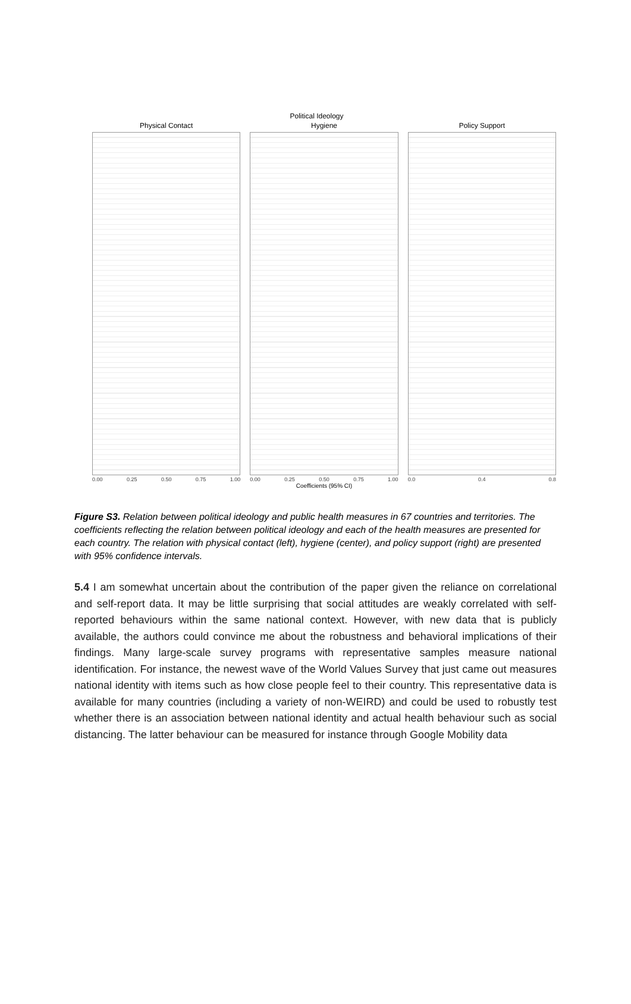Political Ideology
Physical Contact
0.00 0.25 0.50 0.75 1.00
Hygiene
0.00 0.25 0.50 0.75 1.00
Coefficients (95% CI)
Policy Support
0.0 0.4 0.8
Figure S3. Relation between political ideology and public health measures in 67 countries and territories. The coefficients reflecting the relation between political ideology and each of the health measures are presented for each country. The relation with physical contact (left), hygiene (center), and policy support (right) are presented with 95% confidence intervals.
5.4 I am somewhat uncertain about the contribution of the paper given the reliance on correlational and self-report data. It may be little surprising that social attitudes are weakly correlated with self-reported behaviours within the same national context. However, with new data that is publicly available, the authors could convince me about the robustness and behavioral implications of their findings. Many large-scale survey programs with representative samples measure national identification. For instance, the newest wave of the World Values Survey that just came out measures national identity with items such as how close people feel to their country. This representative data is available for many countries (including a variety of non-WEIRD) and could be used to robustly test whether there is an association between national identity and actual health behaviour such as social distancing. The latter behaviour can be measured for instance through Google Mobility data